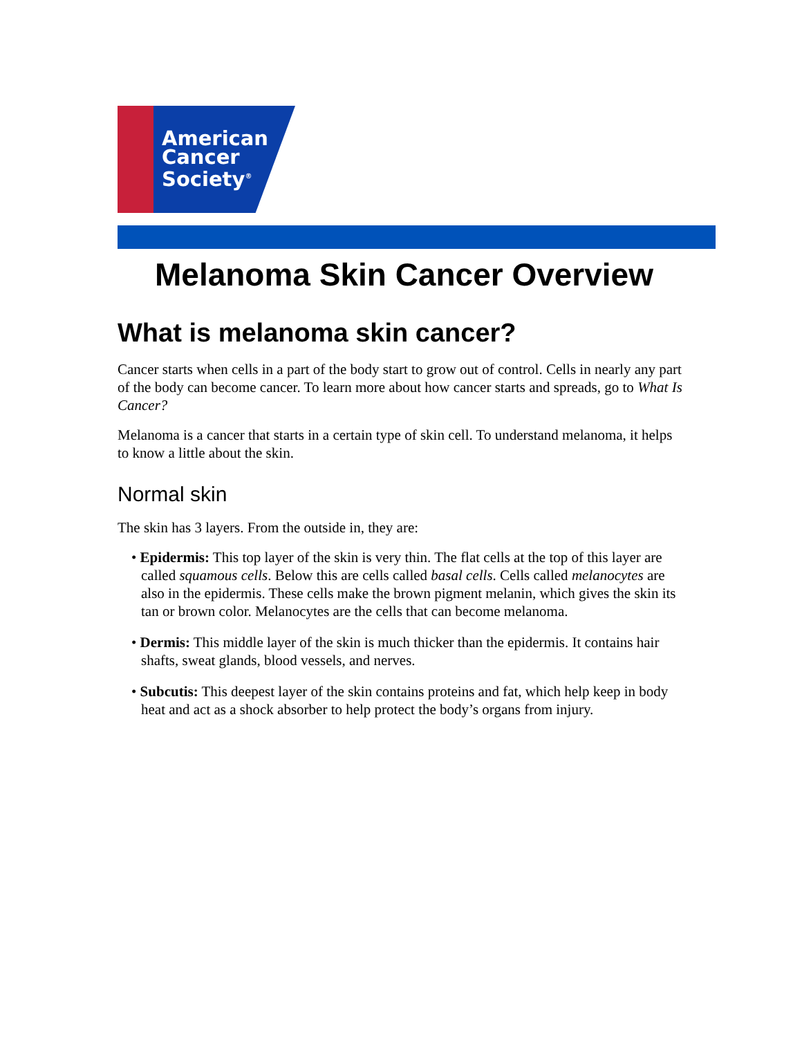American
Cancer
Society<sup>®</sup>
Melanoma Skin Cancer Overview
What is melanoma skin cancer?
Cancer starts when cells in a part of the body start to grow out of control. Cells in nearly any part of the body can become cancer. To learn more about how cancer starts and spreads, go to What Is Cancer?
Melanoma is a cancer that starts in a certain type of skin cell. To understand melanoma, it helps to know a little about the skin.
Normal skin
The skin has 3 layers. From the outside in, they are:
• Epidermis: This top layer of the skin is very thin. The flat cells at the top of this layer are called squamous cells. Below this are cells called basal cells. Cells called melanocytes are also in the epidermis. These cells make the brown pigment melanin, which gives the skin its tan or brown color. Melanocytes are the cells that can become melanoma.
• Dermis: This middle layer of the skin is much thicker than the epidermis. It contains hair shafts, sweat glands, blood vessels, and nerves.
• Subcutis: This deepest layer of the skin contains proteins and fat, which help keep in body heat and act as a shock absorber to help protect the body’s organs from injury.